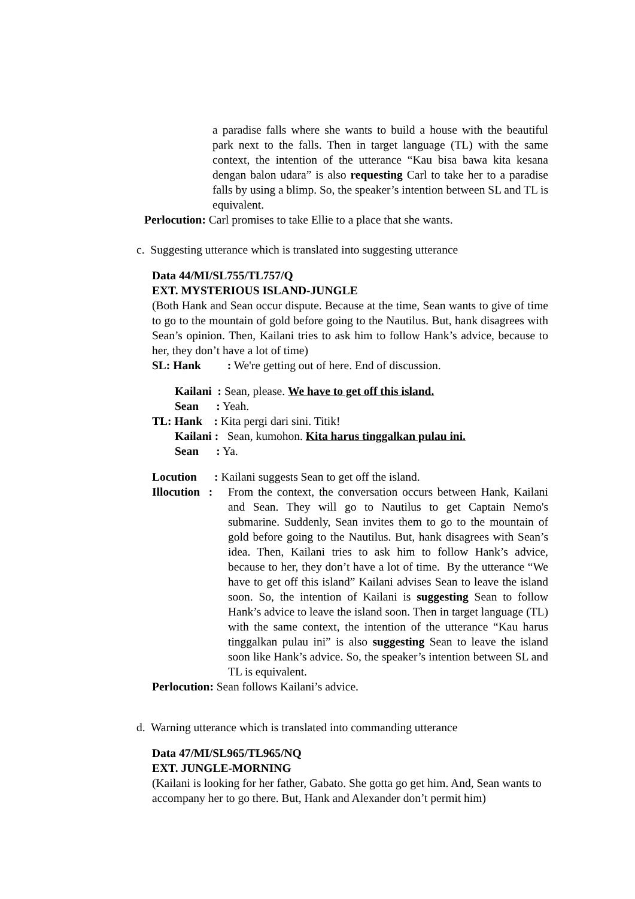a paradise falls where she wants to build a house with the beautiful park next to the falls. Then in target language (TL) with the same context, the intention of the utterance “Kau bisa bawa kita kesana dengan balon udara” is also requesting Carl to take her to a paradise falls by using a blimp. So, the speaker’s intention between SL and TL is equivalent.
Perlocution: Carl promises to take Ellie to a place that she wants.
c. Suggesting utterance which is translated into suggesting utterance
Data 44/MI/SL755/TL757/Q
EXT. MYSTERIOUS ISLAND-JUNGLE
(Both Hank and Sean occur dispute. Because at the time, Sean wants to give of time to go to the mountain of gold before going to the Nautilus. But, hank disagrees with Sean’s opinion. Then, Kailani tries to ask him to follow Hank’s advice, because to her, they don’t have a lot of time)
SL: Hank : We're getting out of here. End of discussion.
Kailani : Sean, please. We have to get off this island.
Sean : Yeah.
TL: Hank : Kita pergi dari sini. Titik!
Kailani : Sean, kumohon. Kita harus tinggalkan pulau ini.
Sean : Ya.
Locution : Kailani suggests Sean to get off the island.
Illocution :
From the context, the conversation occurs between Hank, Kailani and Sean. They will go to Nautilus to get Captain Nemo's submarine. Suddenly, Sean invites them to go to the mountain of gold before going to the Nautilus. But, hank disagrees with Sean’s idea. Then, Kailani tries to ask him to follow Hank’s advice, because to her, they don’t have a lot of time. By the utterance “We have to get off this island” Kailani advises Sean to leave the island soon. So, the intention of Kailani is suggesting Sean to follow Hank’s advice to leave the island soon. Then in target language (TL) with the same context, the intention of the utterance “Kau harus tinggalkan pulau ini” is also suggesting Sean to leave the island soon like Hank’s advice. So, the speaker’s intention between SL and TL is equivalent.
Perlocution: Sean follows Kailani’s advice.
d. Warning utterance which is translated into commanding utterance
Data 47/MI/SL965/TL965/NQ
EXT. JUNGLE-MORNING
(Kailani is looking for her father, Gabato. She gotta go get him. And, Sean wants to accompany her to go there. But, Hank and Alexander don’t permit him)